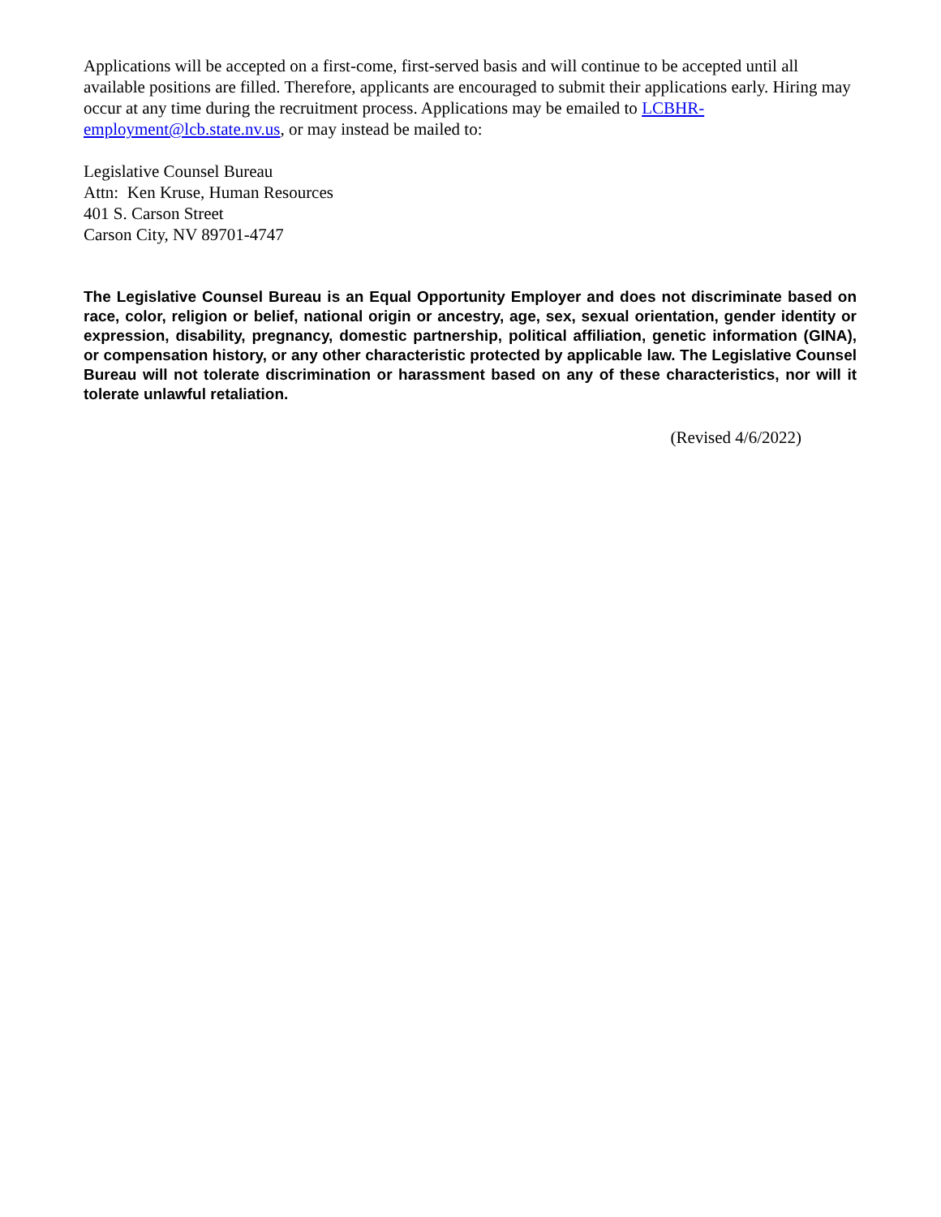Applications will be accepted on a first-come, first-served basis and will continue to be accepted until all available positions are filled. Therefore, applicants are encouraged to submit their applications early. Hiring may occur at any time during the recruitment process. Applications may be emailed to LCBHR-employment@lcb.state.nv.us, or may instead be mailed to:
Legislative Counsel Bureau
Attn: Ken Kruse, Human Resources
401 S. Carson Street
Carson City, NV 89701-4747
The Legislative Counsel Bureau is an Equal Opportunity Employer and does not discriminate based on race, color, religion or belief, national origin or ancestry, age, sex, sexual orientation, gender identity or expression, disability, pregnancy, domestic partnership, political affiliation, genetic information (GINA), or compensation history, or any other characteristic protected by applicable law. The Legislative Counsel Bureau will not tolerate discrimination or harassment based on any of these characteristics, nor will it tolerate unlawful retaliation.
(Revised 4/6/2022)